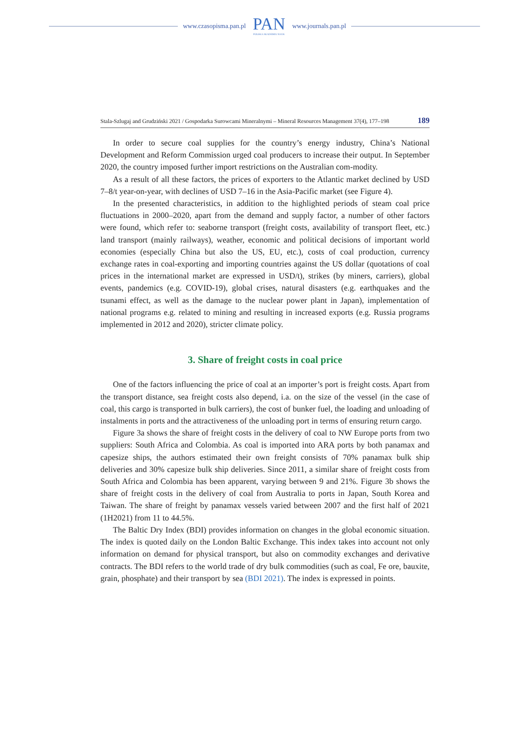www.czasopisma.pan.pl
PAN
POLSKA AKADEMIA NAUK
www.journals.pan.pl
Stala-Szlugaj and Grudziński 2021 / Gospodarka Surowcami Mineralnymi – Mineral Resources Management 37(4), 177–198 189
In order to secure coal supplies for the country’s energy industry, China’s National Development and Reform Commission urged coal producers to increase their output. In September 2020, the country imposed further import restrictions on the Australian com-modity.
As a result of all these factors, the prices of exporters to the Atlantic market declined by USD 7–8/t year-on-year, with declines of USD 7–16 in the Asia-Pacific market (see Figure 4).
In the presented characteristics, in addition to the highlighted periods of steam coal price fluctuations in 2000–2020, apart from the demand and supply factor, a number of other factors were found, which refer to: seaborne transport (freight costs, availability of transport fleet, etc.) land transport (mainly railways), weather, economic and political decisions of important world economies (especially China but also the US, EU, etc.), costs of coal production, currency exchange rates in coal-exporting and importing countries against the US dollar (quotations of coal prices in the international market are expressed in USD/t), strikes (by miners, carriers), global events, pandemics (e.g. COVID-19), global crises, natural disasters (e.g. earthquakes and the tsunami effect, as well as the damage to the nuclear power plant in Japan), implementation of national programs e.g. related to mining and resulting in increased exports (e.g. Russia programs implemented in 2012 and 2020), stricter climate policy.
3. Share of freight costs in coal price
One of the factors influencing the price of coal at an importer’s port is freight costs. Apart from the transport distance, sea freight costs also depend, i.a. on the size of the vessel (in the case of coal, this cargo is transported in bulk carriers), the cost of bunker fuel, the loading and unloading of instalments in ports and the attractiveness of the unloading port in terms of ensuring return cargo.
Figure 3a shows the share of freight costs in the delivery of coal to NW Europe ports from two suppliers: South Africa and Colombia. As coal is imported into ARA ports by both panamax and capesize ships, the authors estimated their own freight consists of 70% panamax bulk ship deliveries and 30% capesize bulk ship deliveries. Since 2011, a similar share of freight costs from South Africa and Colombia has been apparent, varying between 9 and 21%. Figure 3b shows the share of freight costs in the delivery of coal from Australia to ports in Japan, South Korea and Taiwan. The share of freight by panamax vessels varied between 2007 and the first half of 2021 (1H2021) from 11 to 44.5%.
The Baltic Dry Index (BDI) provides information on changes in the global economic situation. The index is quoted daily on the London Baltic Exchange. This index takes into account not only information on demand for physical transport, but also on commodity exchanges and derivative contracts. The BDI refers to the world trade of dry bulk commodities (such as coal, Fe ore, bauxite, grain, phosphate) and their transport by sea (BDI 2021). The index is expressed in points.